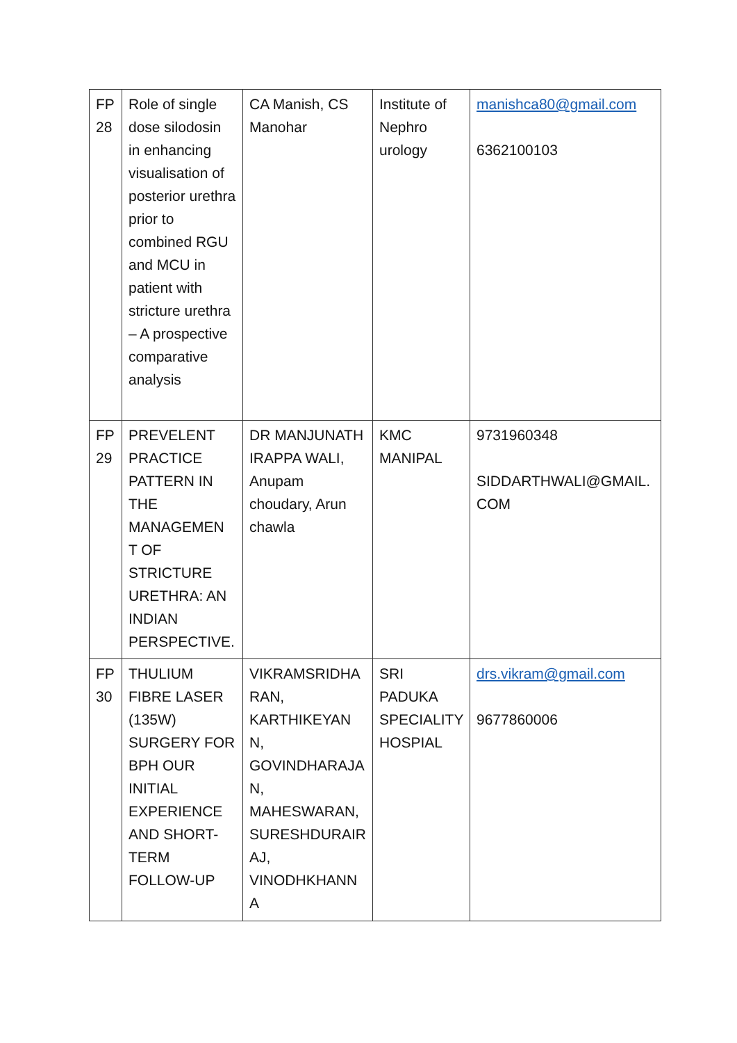| FP 28 | Role of single dose silodosin in enhancing visualisation of posterior urethra prior to combined RGU and MCU in patient with stricture urethra – A prospective comparative analysis | CA Manish, CS Manohar | Institute of Nephro urology | manishca80@gmail.com 6362100103 |
| FP 29 | PREVELENT PRACTICE PATTERN IN THE MANAGEMEN T OF STRICTURE URETHRA: AN INDIAN PERSPECTIVE. | DR MANJUNATH IRAPPA WALI, Anupam choudary, Arun chawla | KMC MANIPAL | 9731960348 SIDDARTHWALI@GMAIL. COM |
| FP 30 | THULIUM FIBRE LASER (135W) SURGERY FOR BPH OUR INITIAL EXPERIENCE AND SHORT-TERM FOLLOW-UP | VIKRAMSRIDHA RAN, KARTHIKEYAN N, GOVINDHARAJA N, MAHESWARAN, SURESHDURAIR AJ, VINODHKHANN A | SRI PADUKA SPECIALITY HOSPIAL | drs.vikram@gmail.com 9677860006 |